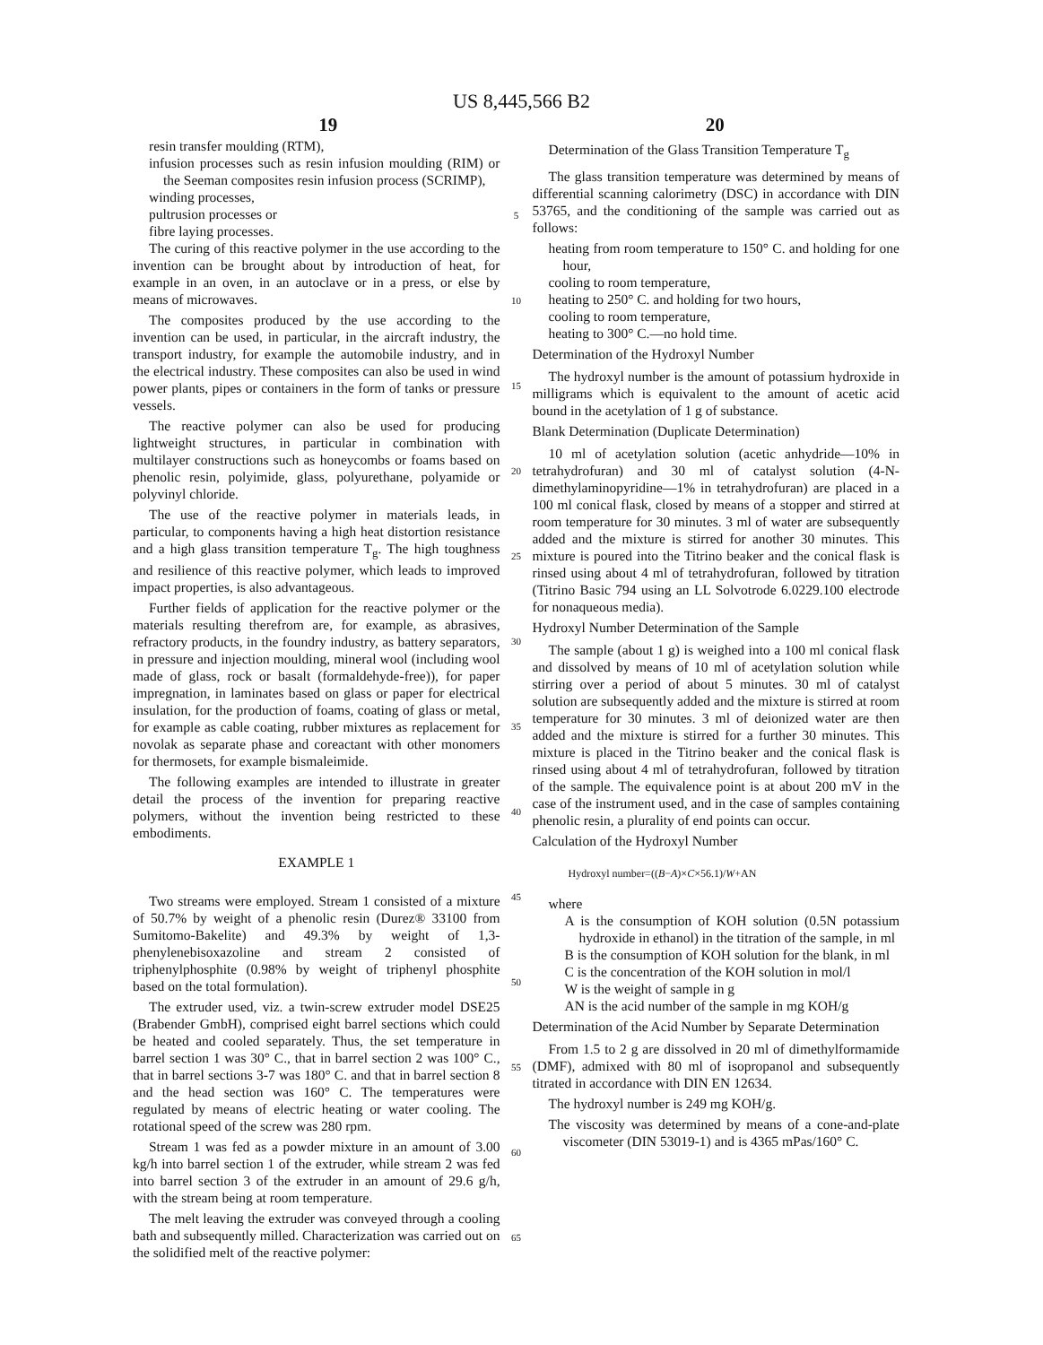US 8,445,566 B2
19 20
resin transfer moulding (RTM),
infusion processes such as resin infusion moulding (RIM) or the Seeman composites resin infusion process (SCRIMP),
winding processes,
pultrusion processes or
fibre laying processes.
The curing of this reactive polymer in the use according to the invention can be brought about by introduction of heat, for example in an oven, in an autoclave or in a press, or else by means of microwaves.
The composites produced by the use according to the invention can be used, in particular, in the aircraft industry, the transport industry, for example the automobile industry, and in the electrical industry. These composites can also be used in wind power plants, pipes or containers in the form of tanks or pressure vessels.
The reactive polymer can also be used for producing lightweight structures, in particular in combination with multilayer constructions such as honeycombs or foams based on phenolic resin, polyimide, glass, polyurethane, polyamide or polyvinyl chloride.
The use of the reactive polymer in materials leads, in particular, to components having a high heat distortion resistance and a high glass transition temperature T<sub>g</sub>. The high toughness and resilience of this reactive polymer, which leads to improved impact properties, is also advantageous.
Further fields of application for the reactive polymer or the materials resulting therefrom are, for example, as abrasives, refractory products, in the foundry industry, as battery separators, in pressure and injection moulding, mineral wool (including wool made of glass, rock or basalt (formaldehyde-free)), for paper impregnation, in laminates based on glass or paper for electrical insulation, for the production of foams, coating of glass or metal, for example as cable coating, rubber mixtures as replacement for novolak as separate phase and coreactant with other monomers for thermosets, for example bismaleimide.
The following examples are intended to illustrate in greater detail the process of the invention for preparing reactive polymers, without the invention being restricted to these embodiments.
EXAMPLE 1
Two streams were employed. Stream 1 consisted of a mixture of 50.7% by weight of a phenolic resin (Durez® 33100 from Sumitomo-Bakelite) and 49.3% by weight of 1,3-phenylenebisoxazoline and stream 2 consisted of triphenylphosphite (0.98% by weight of triphenyl phosphite based on the total formulation).
The extruder used, viz. a twin-screw extruder model DSE25 (Brabender GmbH), comprised eight barrel sections which could be heated and cooled separately. Thus, the set temperature in barrel section 1 was 30° C., that in barrel section 2 was 100° C., that in barrel sections 3-7 was 180° C. and that in barrel section 8 and the head section was 160° C. The temperatures were regulated by means of electric heating or water cooling. The rotational speed of the screw was 280 rpm.
Stream 1 was fed as a powder mixture in an amount of 3.00 kg/h into barrel section 1 of the extruder, while stream 2 was fed into barrel section 3 of the extruder in an amount of 29.6 g/h, with the stream being at room temperature.
The melt leaving the extruder was conveyed through a cooling bath and subsequently milled. Characterization was carried out on the solidified melt of the reactive polymer:
5
10
15
20
25
30
35
40
45
50
55
60
65
Determination of the Glass Transition Temperature T<sub>g</sub>
The glass transition temperature was determined by means of differential scanning calorimetry (DSC) in accordance with DIN 53765, and the conditioning of the sample was carried out as follows:
heating from room temperature to 150° C. and holding for one hour,
cooling to room temperature,
heating to 250° C. and holding for two hours,
cooling to room temperature,
heating to 300° C.—no hold time.
Determination of the Hydroxyl Number
The hydroxyl number is the amount of potassium hydroxide in milligrams which is equivalent to the amount of acetic acid bound in the acetylation of 1 g of substance.
Blank Determination (Duplicate Determination)
10 ml of acetylation solution (acetic anhydride—10% in tetrahydrofuran) and 30 ml of catalyst solution (4-N-dimethylaminopyridine—1% in tetrahydrofuran) are placed in a 100 ml conical flask, closed by means of a stopper and stirred at room temperature for 30 minutes. 3 ml of water are subsequently added and the mixture is stirred for another 30 minutes. This mixture is poured into the Titrino beaker and the conical flask is rinsed using about 4 ml of tetrahydrofuran, followed by titration (Titrino Basic 794 using an LL Solvotrode 6.0229.100 electrode for nonaqueous media).
Hydroxyl Number Determination of the Sample
The sample (about 1 g) is weighed into a 100 ml conical flask and dissolved by means of 10 ml of acetylation solution while stirring over a period of about 5 minutes. 30 ml of catalyst solution are subsequently added and the mixture is stirred at room temperature for 30 minutes. 3 ml of deionized water are then added and the mixture is stirred for a further 30 minutes. This mixture is placed in the Titrino beaker and the conical flask is rinsed using about 4 ml of tetrahydrofuran, followed by titration of the sample. The equivalence point is at about 200 mV in the case of the instrument used, and in the case of samples containing phenolic resin, a plurality of end points can occur.
Calculation of the Hydroxyl Number
Hydroxyl number=((B−A)×C×56.1)/W+AN
where
A is the consumption of KOH solution (0.5N potassium hydroxide in ethanol) in the titration of the sample, in ml
B is the consumption of KOH solution for the blank, in ml
C is the concentration of the KOH solution in mol/l
W is the weight of sample in g
AN is the acid number of the sample in mg KOH/g
Determination of the Acid Number by Separate Determination
From 1.5 to 2 g are dissolved in 20 ml of dimethylformamide (DMF), admixed with 80 ml of isopropanol and subsequently titrated in accordance with DIN EN 12634.
The hydroxyl number is 249 mg KOH/g.
The viscosity was determined by means of a cone-and-plate viscometer (DIN 53019-1) and is 4365 mPas/160° C.